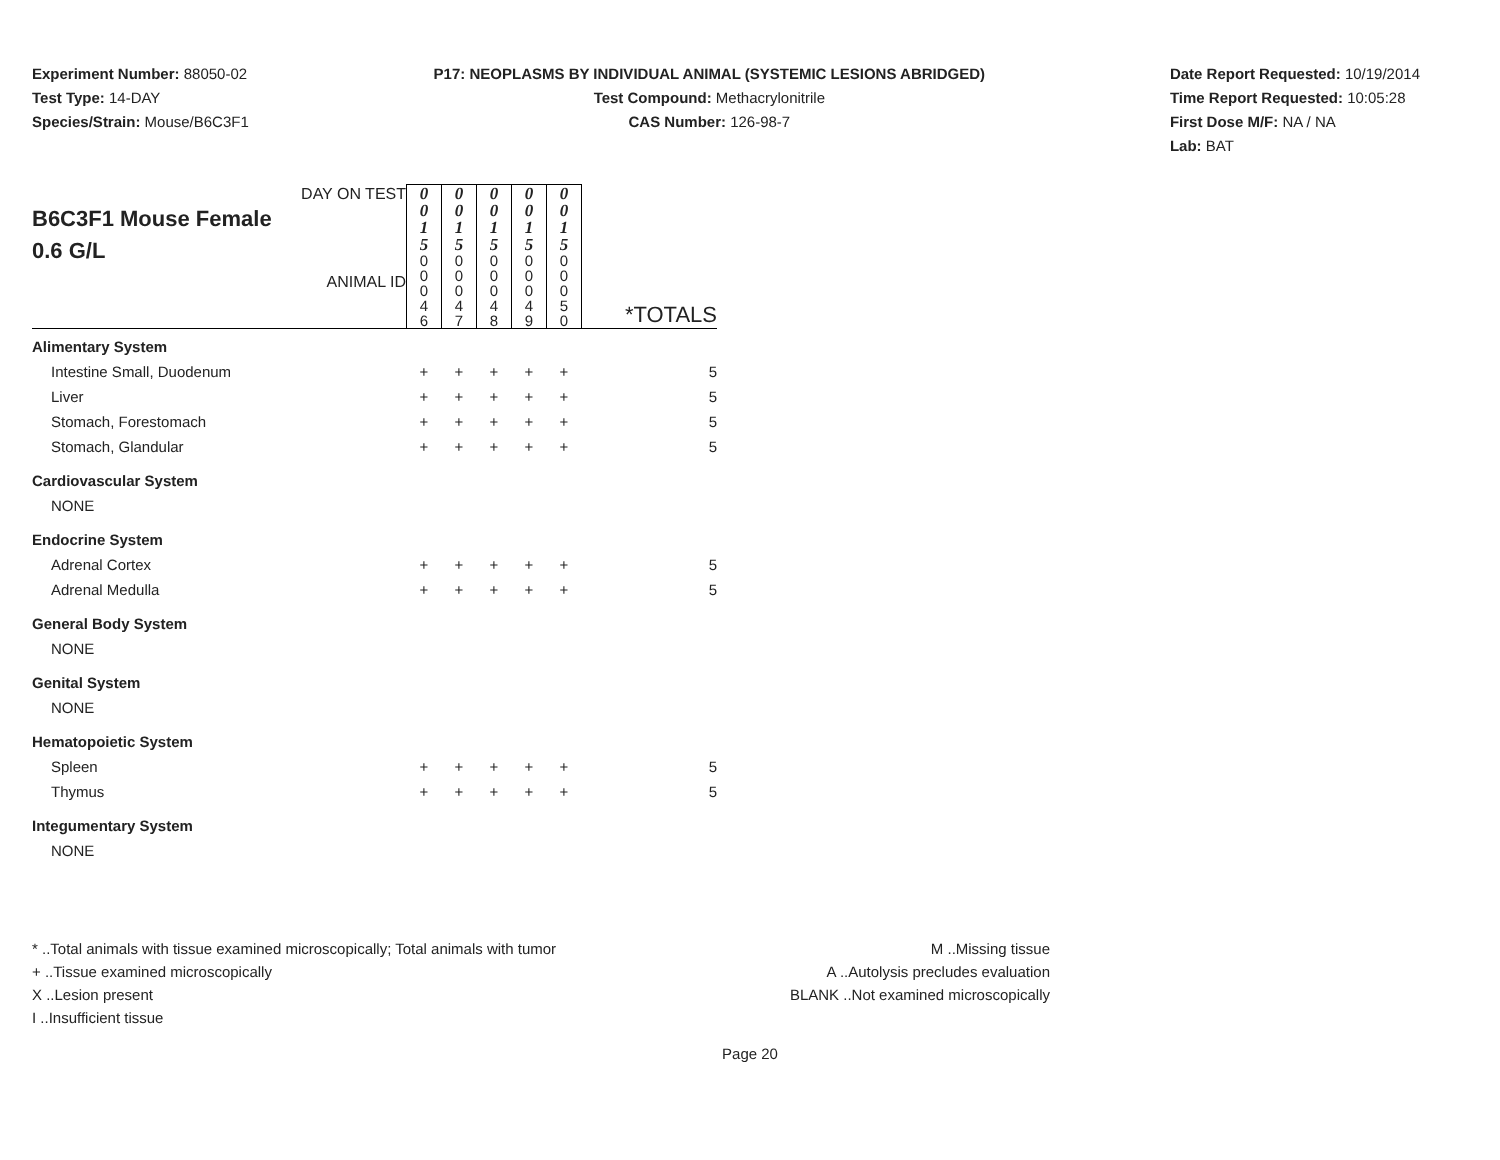Experiment Number: 88050-02
Test Type: 14-DAY
Species/Strain: Mouse/B6C3F1
P17: NEOPLASMS BY INDIVIDUAL ANIMAL (SYSTEMIC LESIONS ABRIDGED)
Test Compound: Methacrylonitrile
CAS Number: 126-98-7
Date Report Requested: 10/19/2014
Time Report Requested: 10:05:28
First Dose M/F: NA / NA
Lab: BAT
| DAY ON TEST B6C3F1 Mouse Female 0.6 G/L ANIMAL ID | 0 0 1 5 | 0 0 1 5 | 0 0 1 5 | 0 0 1 5 | 0 0 1 5 | *TOTALS |
| | 0 0 0 4 6 | 0 0 0 4 7 | 0 0 0 4 8 | 0 0 0 4 9 | 0 0 0 5 0 | |
| Alimentary System | | | | | | |
| Intestine Small, Duodenum | + | + | + | + | + | 5 |
| Liver | + | + | + | + | + | 5 |
| Stomach, Forestomach | + | + | + | + | + | 5 |
| Stomach, Glandular | + | + | + | + | + | 5 |
| Cardiovascular System | | | | | | |
| NONE | | | | | | |
| Endocrine System | | | | | | |
| Adrenal Cortex | + | + | + | + | + | 5 |
| Adrenal Medulla | + | + | + | + | + | 5 |
| General Body System | | | | | | |
| NONE | | | | | | |
| Genital System | | | | | | |
| NONE | | | | | | |
| Hematopoietic System | | | | | | |
| Spleen | + | + | + | + | + | 5 |
| Thymus | + | + | + | + | + | 5 |
| Integumentary System | | | | | | |
| NONE | | | | | | |
* ..Total animals with tissue examined microscopically; Total animals with tumor
+ ..Tissue examined microscopically
X ..Lesion present
I ..Insufficient tissue
M ..Missing tissue
A ..Autolysis precludes evaluation
BLANK ..Not examined microscopically
Page 20